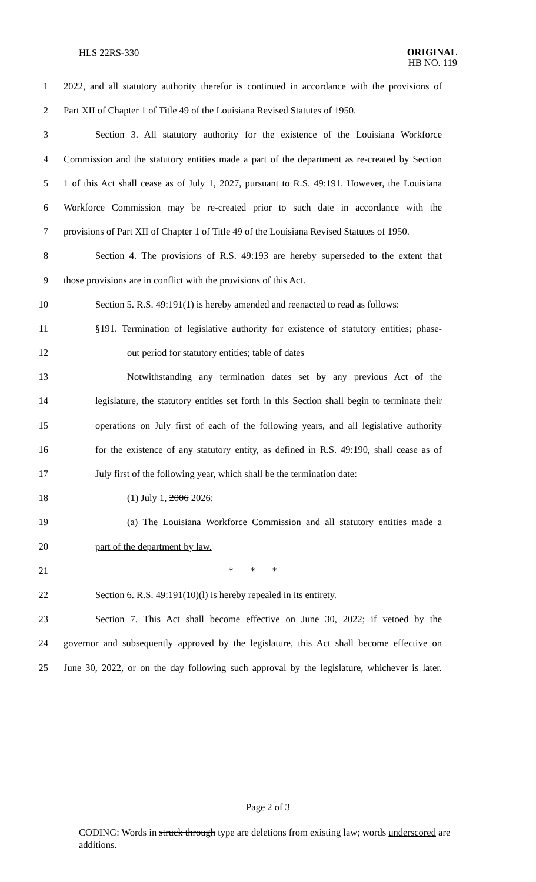HLS 22RS-330
ORIGINAL
HB NO. 119
1 2022, and all statutory authority therefor is continued in accordance with the provisions of
2 Part XII of Chapter 1 of Title 49 of the Louisiana Revised Statutes of 1950.
3 Section 3. All statutory authority for the existence of the Louisiana Workforce
4 Commission and the statutory entities made a part of the department as re-created by Section
5 1 of this Act shall cease as of July 1, 2027, pursuant to R.S. 49:191. However, the Louisiana
6 Workforce Commission may be re-created prior to such date in accordance with the
7 provisions of Part XII of Chapter 1 of Title 49 of the Louisiana Revised Statutes of 1950.
8 Section 4. The provisions of R.S. 49:193 are hereby superseded to the extent that
9 those provisions are in conflict with the provisions of this Act.
10 Section 5. R.S. 49:191(1) is hereby amended and reenacted to read as follows:
11 §191. Termination of legislative authority for existence of statutory entities; phase-
12 out period for statutory entities; table of dates
13 Notwithstanding any termination dates set by any previous Act of the
14 legislature, the statutory entities set forth in this Section shall begin to terminate their
15 operations on July first of each of the following years, and all legislative authority
16 for the existence of any statutory entity, as defined in R.S. 49:190, shall cease as of
17 July first of the following year, which shall be the termination date:
18 (1) July 1, 2006 2026:
19 (a) The Louisiana Workforce Commission and all statutory entities made a
20 part of the department by law.
21 * * *
22 Section 6. R.S. 49:191(10)(l) is hereby repealed in its entirety.
23 Section 7. This Act shall become effective on June 30, 2022; if vetoed by the
24 governor and subsequently approved by the legislature, this Act shall become effective on
25 June 30, 2022, or on the day following such approval by the legislature, whichever is later.
Page 2 of 3
CODING: Words in struck through type are deletions from existing law; words underscored are additions.